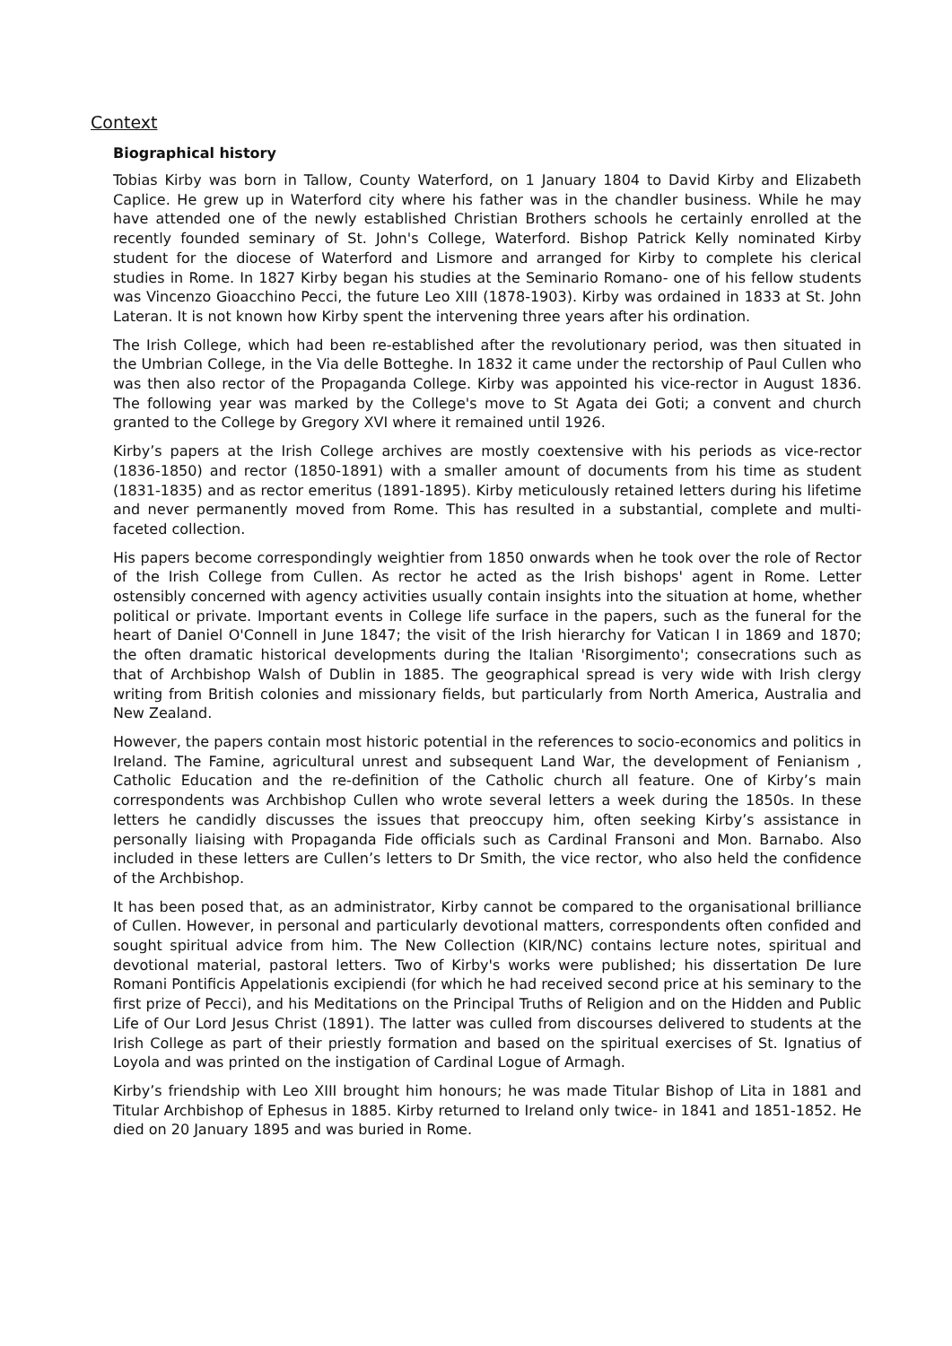Context
Biographical history
Tobias Kirby was born in Tallow, County Waterford, on 1 January 1804 to David Kirby and Elizabeth Caplice. He grew up in Waterford city where his father was in the chandler business. While he may have attended one of the newly established Christian Brothers schools he certainly enrolled at the recently founded seminary of St. John's College, Waterford. Bishop Patrick Kelly nominated Kirby student for the diocese of Waterford and Lismore and arranged for Kirby to complete his clerical studies in Rome. In 1827 Kirby began his studies at the Seminario Romano- one of his fellow students was Vincenzo Gioacchino Pecci, the future Leo XIII (1878-1903). Kirby was ordained in 1833 at St. John Lateran. It is not known how Kirby spent the intervening three years after his ordination.
The Irish College, which had been re-established after the revolutionary period, was then situated in the Umbrian College, in the Via delle Botteghe. In 1832 it came under the rectorship of Paul Cullen who was then also rector of the Propaganda College. Kirby was appointed his vice-rector in August 1836. The following year was marked by the College's move to St Agata dei Goti; a convent and church granted to the College by Gregory XVI where it remained until 1926.
Kirby’s papers at the Irish College archives are mostly coextensive with his periods as vice-rector (1836-1850) and rector (1850-1891) with a smaller amount of documents from his time as student (1831-1835) and as rector emeritus (1891-1895). Kirby meticulously retained letters during his lifetime and never permanently moved from Rome. This has resulted in a substantial, complete and multi-faceted collection.
His papers become correspondingly weightier from 1850 onwards when he took over the role of Rector of the Irish College from Cullen. As rector he acted as the Irish bishops' agent in Rome. Letter ostensibly concerned with agency activities usually contain insights into the situation at home, whether political or private. Important events in College life surface in the papers, such as the funeral for the heart of Daniel O'Connell in June 1847; the visit of the Irish hierarchy for Vatican I in 1869 and 1870; the often dramatic historical developments during the Italian 'Risorgimento'; consecrations such as that of Archbishop Walsh of Dublin in 1885. The geographical spread is very wide with Irish clergy writing from British colonies and missionary fields, but particularly from North America, Australia and New Zealand.
However, the papers contain most historic potential in the references to socio-economics and politics in Ireland. The Famine, agricultural unrest and subsequent Land War, the development of Fenianism , Catholic Education and the re-definition of the Catholic church all feature. One of Kirby’s main correspondents was Archbishop Cullen who wrote several letters a week during the 1850s. In these letters he candidly discusses the issues that preoccupy him, often seeking Kirby’s assistance in personally liaising with Propaganda Fide officials such as Cardinal Fransoni and Mon. Barnabo. Also included in these letters are Cullen’s letters to Dr Smith, the vice rector, who also held the confidence of the Archbishop.
It has been posed that, as an administrator, Kirby cannot be compared to the organisational brilliance of Cullen. However, in personal and particularly devotional matters, correspondents often confided and sought spiritual advice from him. The New Collection (KIR/NC) contains lecture notes, spiritual and devotional material, pastoral letters. Two of Kirby's works were published; his dissertation De Iure Romani Pontificis Appelationis excipiendi (for which he had received second price at his seminary to the first prize of Pecci), and his Meditations on the Principal Truths of Religion and on the Hidden and Public Life of Our Lord Jesus Christ (1891). The latter was culled from discourses delivered to students at the Irish College as part of their priestly formation and based on the spiritual exercises of St. Ignatius of Loyola and was printed on the instigation of Cardinal Logue of Armagh.
Kirby’s friendship with Leo XIII brought him honours; he was made Titular Bishop of Lita in 1881 and Titular Archbishop of Ephesus in 1885. Kirby returned to Ireland only twice- in 1841 and 1851-1852. He died on 20 January 1895 and was buried in Rome.